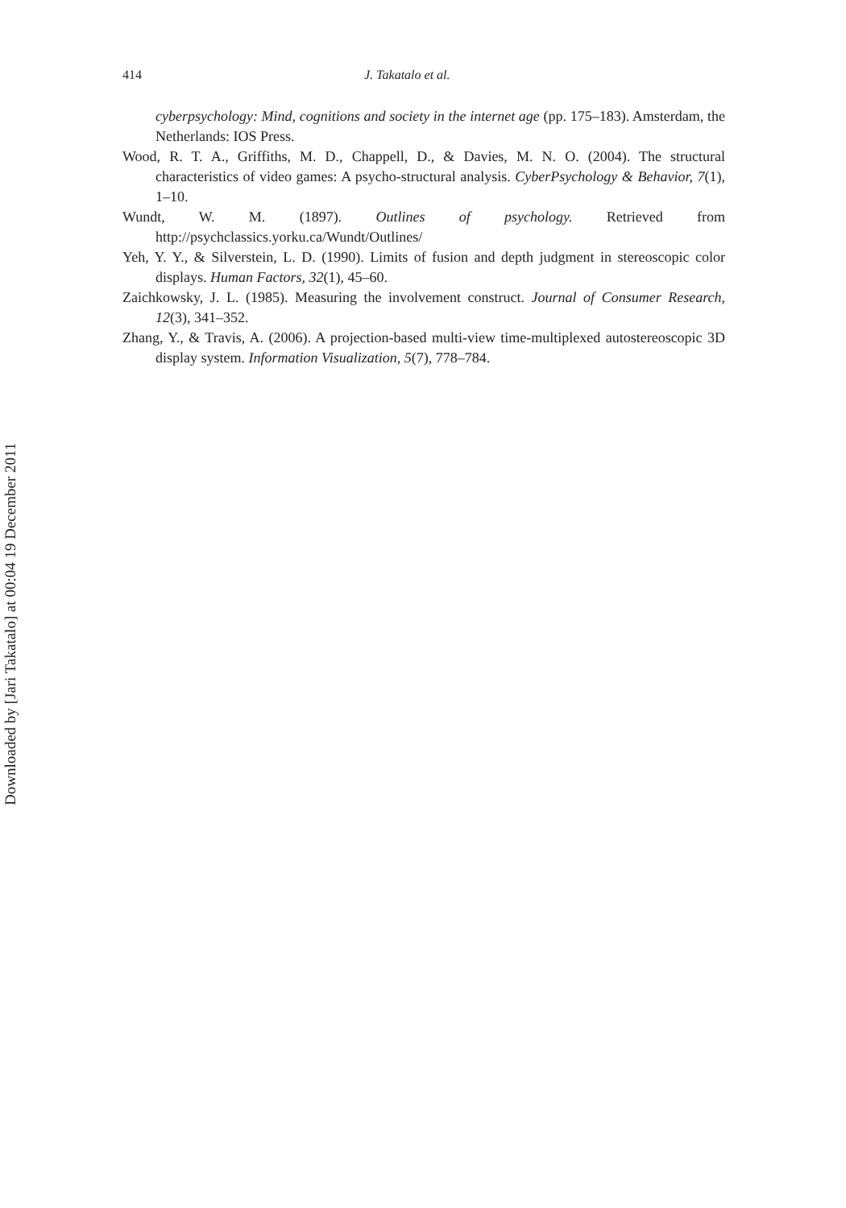Downloaded by [Jari Takatalo] at 00:04 19 December 2011
414 J. Takatalo et al.
cyberpsychology: Mind, cognitions and society in the internet age (pp. 175–183). Amsterdam, the Netherlands: IOS Press.
Wood, R. T. A., Griffiths, M. D., Chappell, D., & Davies, M. N. O. (2004). The structural characteristics of video games: A psycho-structural analysis. CyberPsychology & Behavior, 7(1), 1–10.
Wundt, W. M. (1897). Outlines of psychology. Retrieved from http://psychclassics.yorku.ca/Wundt/Outlines/
Yeh, Y. Y., & Silverstein, L. D. (1990). Limits of fusion and depth judgment in stereoscopic color displays. Human Factors, 32(1), 45–60.
Zaichkowsky, J. L. (1985). Measuring the involvement construct. Journal of Consumer Research, 12(3), 341–352.
Zhang, Y., & Travis, A. (2006). A projection-based multi-view time-multiplexed autostereoscopic 3D display system. Information Visualization, 5(7), 778–784.